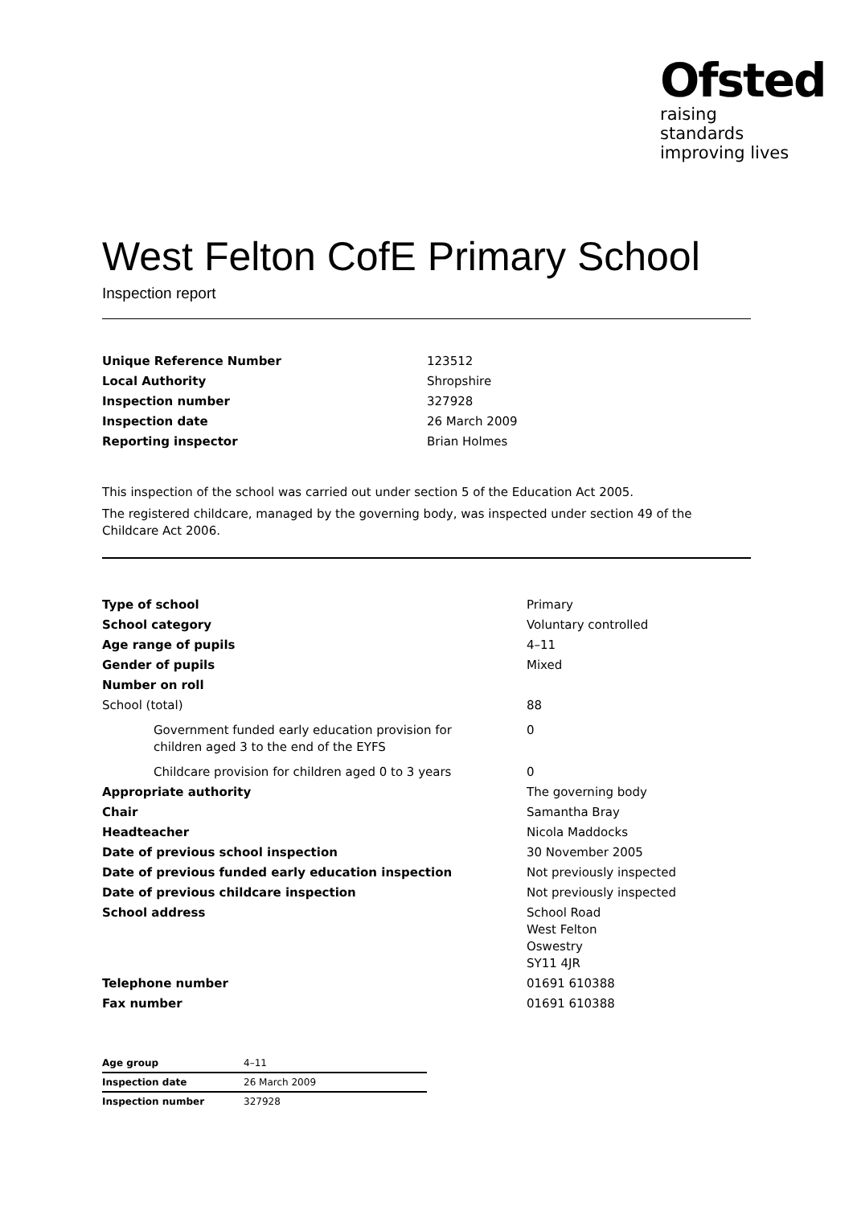Ofsted
raising standards
improving lives
West Felton CofE Primary School
Inspection report
| Unique Reference Number | 123512 |
| Local Authority | Shropshire |
| Inspection number | 327928 |
| Inspection date | 26 March 2009 |
| Reporting inspector | Brian Holmes |
This inspection of the school was carried out under section 5 of the Education Act 2005.
The registered childcare, managed by the governing body, was inspected under section 49 of the Childcare Act 2006.
| Type of school | Primary |
| School category | Voluntary controlled |
| Age range of pupils | 4–11 |
| Gender of pupils | Mixed |
| Number on roll | |
| School (total) | 88 |
| Government funded early education provision for children aged 3 to the end of the EYFS | 0 |
| Childcare provision for children aged 0 to 3 years | 0 |
| Appropriate authority | The governing body |
| Chair | Samantha Bray |
| Headteacher | Nicola Maddocks |
| Date of previous school inspection | 30 November 2005 |
| Date of previous funded early education inspection | Not previously inspected |
| Date of previous childcare inspection | Not previously inspected |
| School address | School Road West Felton Oswestry SY11 4JR |
| Telephone number | 01691 610388 |
| Fax number | 01691 610388 |
| Age group | 4–11 |
| Inspection date | 26 March 2009 |
| Inspection number | 327928 |